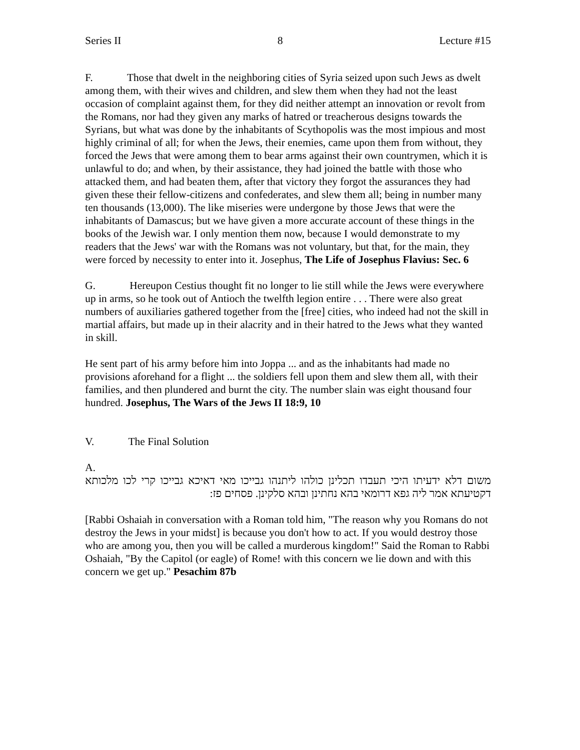Series II 8 Lecture #15
F. Those that dwelt in the neighboring cities of Syria seized upon such Jews as dwelt among them, with their wives and children, and slew them when they had not the least occasion of complaint against them, for they did neither attempt an innovation or revolt from the Romans, nor had they given any marks of hatred or treacherous designs towards the Syrians, but what was done by the inhabitants of Scythopolis was the most impious and most highly criminal of all; for when the Jews, their enemies, came upon them from without, they forced the Jews that were among them to bear arms against their own countrymen, which it is unlawful to do; and when, by their assistance, they had joined the battle with those who attacked them, and had beaten them, after that victory they forgot the assurances they had given these their fellow-citizens and confederates, and slew them all; being in number many ten thousands (13,000). The like miseries were undergone by those Jews that were the inhabitants of Damascus; but we have given a more accurate account of these things in the books of the Jewish war. I only mention them now, because I would demonstrate to my readers that the Jews' war with the Romans was not voluntary, but that, for the main, they were forced by necessity to enter into it. Josephus, The Life of Josephus Flavius: Sec. 6
G. Hereupon Cestius thought fit no longer to lie still while the Jews were everywhere up in arms, so he took out of Antioch the twelfth legion entire . . . There were also great numbers of auxiliaries gathered together from the [free] cities, who indeed had not the skill in martial affairs, but made up in their alacrity and in their hatred to the Jews what they wanted in skill.
He sent part of his army before him into Joppa ... and as the inhabitants had made no provisions aforehand for a flight ... the soldiers fell upon them and slew them all, with their families, and then plundered and burnt the city. The number slain was eight thousand four hundred. Josephus, The Wars of the Jews II 18:9, 10
V. The Final Solution
A.
משום דלא ידעיתו היכי תעבדו תכלינן כולהו ליתנהו גבייכו מאי דאיכא גבייכו קרי לכו מלכותא דקטיעתא אמר ליה גפא דרומאי בהא נחתינן ובהא סלקינן. פסחים פז:
[Rabbi Oshaiah in conversation with a Roman told him, "The reason why you Romans do not destroy the Jews in your midst] is because you don't how to act. If you would destroy those who are among you, then you will be called a murderous kingdom!" Said the Roman to Rabbi Oshaiah, "By the Capitol (or eagle) of Rome! with this concern we lie down and with this concern we get up." Pesachim 87b